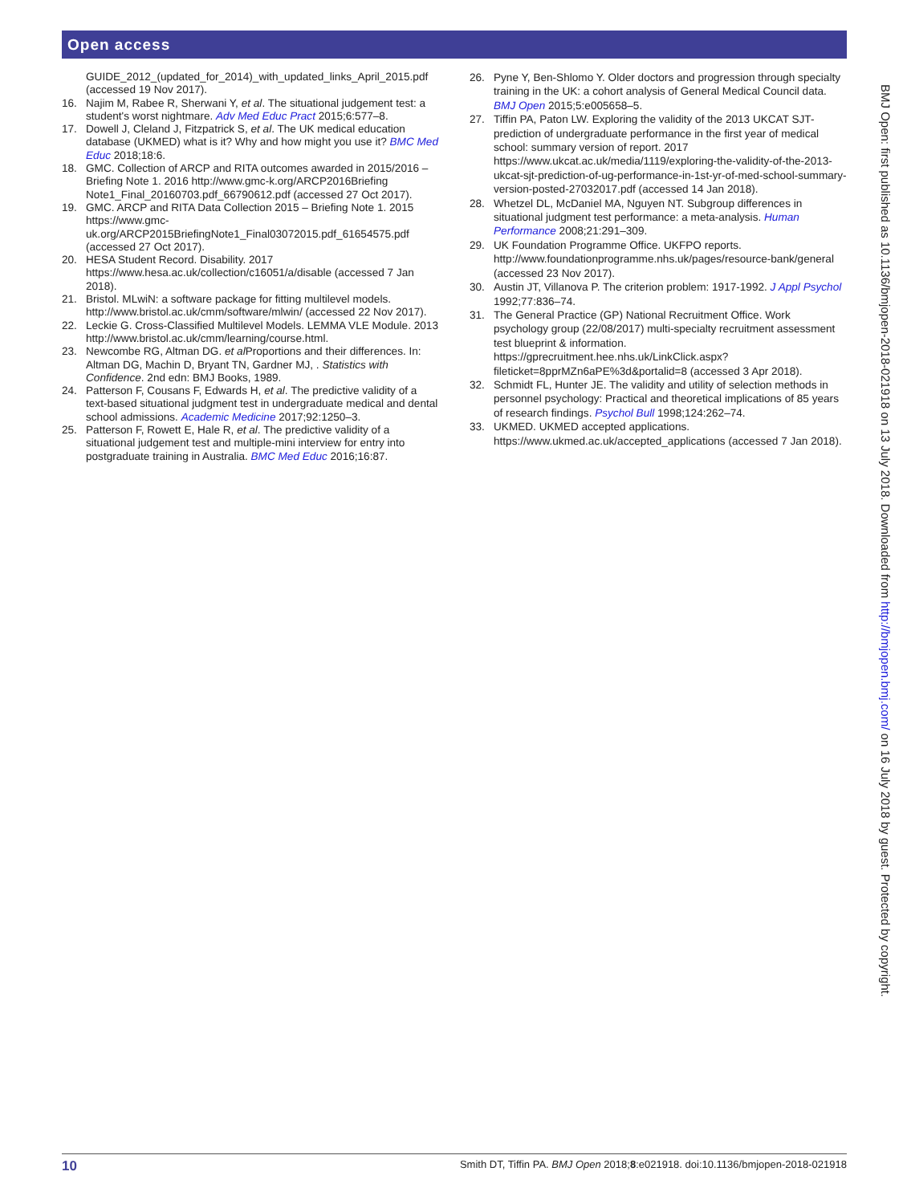Open access
GUIDE_2012_(updated_for_2014)_with_updated_links_April_2015.pdf (accessed 19 Nov 2017).
16. Najim M, Rabee R, Sherwani Y, et al. The situational judgement test: a student's worst nightmare. Adv Med Educ Pract 2015;6:577–8.
17. Dowell J, Cleland J, Fitzpatrick S, et al. The UK medical education database (UKMED) what is it? Why and how might you use it? BMC Med Educ 2018;18:6.
18. GMC. Collection of ARCP and RITA outcomes awarded in 2015/2016 – Briefing Note 1. 2016 http://www.gmc-k.org/ARCP2016Briefing Note1_Final_20160703.pdf_66790612.pdf (accessed 27 Oct 2017).
19. GMC. ARCP and RITA Data Collection 2015 – Briefing Note 1. 2015 https://www.gmc-uk.org/ARCP2015BriefingNote1_Final03072015.pdf_61654575.pdf (accessed 27 Oct 2017).
20. HESA Student Record. Disability. 2017 https://www.hesa.ac.uk/collection/c16051/a/disable (accessed 7 Jan 2018).
21. Bristol. MLwiN: a software package for fitting multilevel models. http://www.bristol.ac.uk/cmm/software/mlwin/ (accessed 22 Nov 2017).
22. Leckie G. Cross-Classified Multilevel Models. LEMMA VLE Module. 2013 http://www.bristol.ac.uk/cmm/learning/course.html.
23. Newcombe RG, Altman DG. et al Proportions and their differences. In: Altman DG, Machin D, Bryant TN, Gardner MJ, . Statistics with Confidence. 2nd edn: BMJ Books, 1989.
24. Patterson F, Cousans F, Edwards H, et al. The predictive validity of a text-based situational judgment test in undergraduate medical and dental school admissions. Academic Medicine 2017;92:1250–3.
25. Patterson F, Rowett E, Hale R, et al. The predictive validity of a situational judgement test and multiple-mini interview for entry into postgraduate training in Australia. BMC Med Educ 2016;16:87.
26. Pyne Y, Ben-Shlomo Y. Older doctors and progression through specialty training in the UK: a cohort analysis of General Medical Council data. BMJ Open 2015;5:e005658–5.
27. Tiffin PA, Paton LW. Exploring the validity of the 2013 UKCAT SJT-prediction of undergraduate performance in the first year of medical school: summary version of report. 2017 https://www.ukcat.ac.uk/media/1119/exploring-the-validity-of-the-2013-ukcat-sjt-prediction-of-ug-performance-in-1st-yr-of-med-school-summary-version-posted-27032017.pdf (accessed 14 Jan 2018).
28. Whetzel DL, McDaniel MA, Nguyen NT. Subgroup differences in situational judgment test performance: a meta-analysis. Human Performance 2008;21:291–309.
29. UK Foundation Programme Office. UKFPO reports. http://www.foundationprogramme.nhs.uk/pages/resource-bank/general (accessed 23 Nov 2017).
30. Austin JT, Villanova P. The criterion problem: 1917-1992. J Appl Psychol 1992;77:836–74.
31. The General Practice (GP) National Recruitment Office. Work psychology group (22/08/2017) multi-specialty recruitment assessment test blueprint & information. https://gprecruitment.hee.nhs.uk/LinkClick.aspx?fileticket=8pprMZn6aPE%3d&portalid=8 (accessed 3 Apr 2018).
32. Schmidt FL, Hunter JE. The validity and utility of selection methods in personnel psychology: Practical and theoretical implications of 85 years of research findings. Psychol Bull 1998;124:262–74.
33. UKMED. UKMED accepted applications. https://www.ukmed.ac.uk/accepted_applications (accessed 7 Jan 2018).
BMJ Open: first published as 10.1136/bmjopen-2018-021918 on 13 July 2018. Downloaded from http://bmjopen.bmj.com/ on 16 July 2018 by guest. Protected by copyright.
10 Smith DT, Tiffin PA. BMJ Open 2018;8:e021918. doi:10.1136/bmjopen-2018-021918